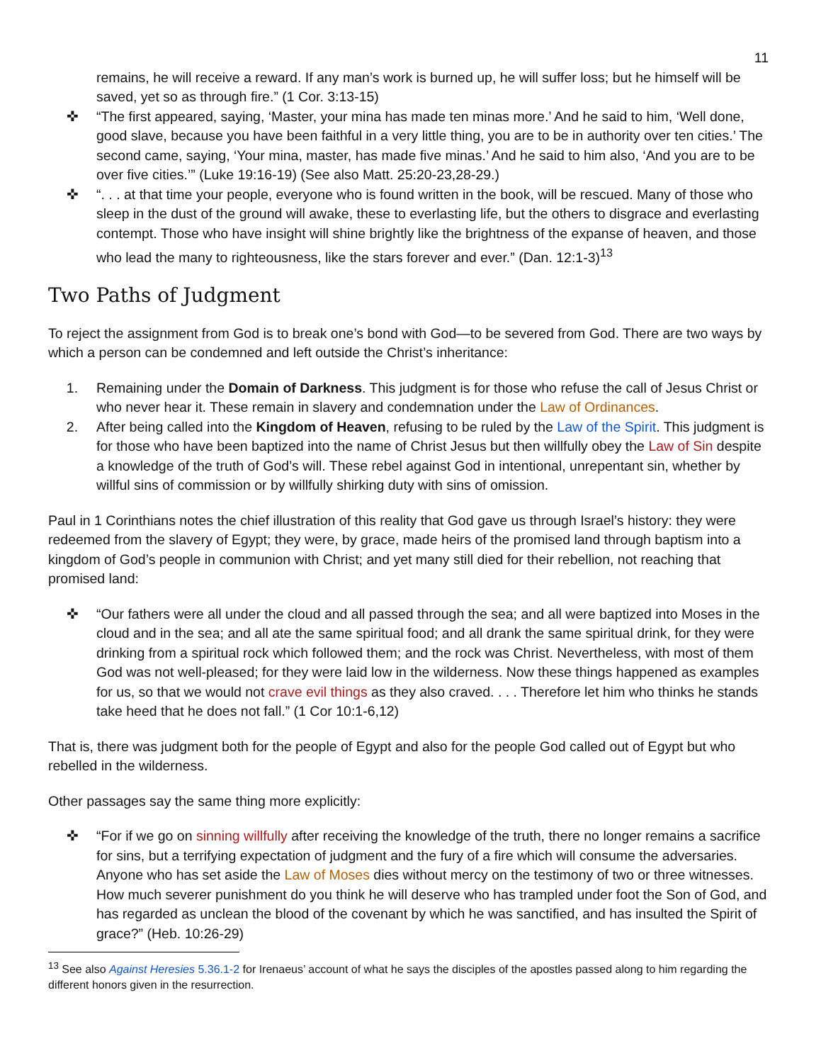11
remains, he will receive a reward. If any man’s work is burned up, he will suffer loss; but he himself will be saved, yet so as through fire.” (1 Cor. 3:13-15)
✜ “The first appeared, saying, ‘Master, your mina has made ten minas more.’ And he said to him, ‘Well done, good slave, because you have been faithful in a very little thing, you are to be in authority over ten cities.’ The second came, saying, ‘Your mina, master, has made five minas.’ And he said to him also, ‘And you are to be over five cities.’” (Luke 19:16-19) (See also Matt. 25:20-23,28-29.)
✜ “. . . at that time your people, everyone who is found written in the book, will be rescued. Many of those who sleep in the dust of the ground will awake, these to everlasting life, but the others to disgrace and everlasting contempt. Those who have insight will shine brightly like the brightness of the expanse of heaven, and those who lead the many to righteousness, like the stars forever and ever.” (Dan. 12:1-3)<sup>13</sup>
Two Paths of Judgment
To reject the assignment from God is to break one’s bond with God—to be severed from God. There are two ways by which a person can be condemned and left outside the Christ’s inheritance:
1. Remaining under the Domain of Darkness. This judgment is for those who refuse the call of Jesus Christ or who never hear it. These remain in slavery and condemnation under the Law of Ordinances.
2. After being called into the Kingdom of Heaven, refusing to be ruled by the Law of the Spirit. This judgment is for those who have been baptized into the name of Christ Jesus but then willfully obey the Law of Sin despite a knowledge of the truth of God’s will. These rebel against God in intentional, unrepentant sin, whether by willful sins of commission or by willfully shirking duty with sins of omission.
Paul in 1 Corinthians notes the chief illustration of this reality that God gave us through Israel’s history: they were redeemed from the slavery of Egypt; they were, by grace, made heirs of the promised land through baptism into a kingdom of God’s people in communion with Christ; and yet many still died for their rebellion, not reaching that promised land:
✜ “Our fathers were all under the cloud and all passed through the sea; and all were baptized into Moses in the cloud and in the sea; and all ate the same spiritual food; and all drank the same spiritual drink, for they were drinking from a spiritual rock which followed them; and the rock was Christ. Nevertheless, with most of them God was not well-pleased; for they were laid low in the wilderness. Now these things happened as examples for us, so that we would not crave evil things as they also craved. . . . Therefore let him who thinks he stands take heed that he does not fall.” (1 Cor 10:1-6,12)
That is, there was judgment both for the people of Egypt and also for the people God called out of Egypt but who rebelled in the wilderness.
Other passages say the same thing more explicitly:
✜ “For if we go on sinning willfully after receiving the knowledge of the truth, there no longer remains a sacrifice for sins, but a terrifying expectation of judgment and the fury of a fire which will consume the adversaries. Anyone who has set aside the Law of Moses dies without mercy on the testimony of two or three witnesses. How much severer punishment do you think he will deserve who has trampled under foot the Son of God, and has regarded as unclean the blood of the covenant by which he was sanctified, and has insulted the Spirit of grace?” (Heb. 10:26-29)
<sup>13</sup> See also Against Heresies 5.36.1-2 for Irenaeus’ account of what he says the disciples of the apostles passed along to him regarding the different honors given in the resurrection.